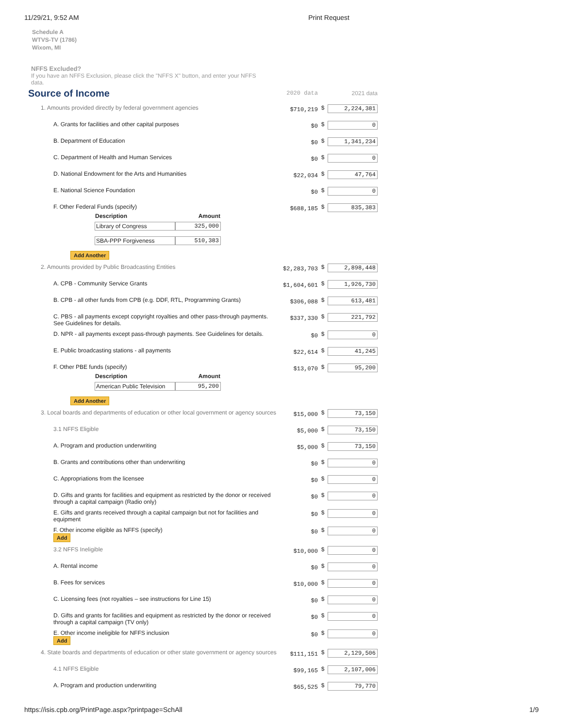11/29/21, 9:52 AM Print Request
Schedule A
WTVS-TV (1786)
Wixom, MI
NFFS Excluded?
If you have an NFFS Exclusion, please click the "NFFS X" button, and enter your NFFS data.
| Source of Income | 2020 data | | 2021 data |
| 1. Amounts provided directly by federal government agencies | $710,219 | $ | 2,224,381 |
| A. Grants for facilities and other capital purposes | $0 | $ | 0 |
| B. Department of Education | $0 | $ | 1,341,234 |
| C. Department of Health and Human Services | $0 | $ | 0 |
| D. National Endowment for the Arts and Humanities | $22,034 | $ | 47,764 |
| E. National Science Foundation | $0 | $ | 0 |
| F. Other Federal Funds (specify) / Description / Amount / / --- / --- / / Library of Congress / 325,000 / / SBA-PPP Forgiveness / 510,383 / Add Another | $688,185 | $ | 835,383 |
| 2. Amounts provided by Public Broadcasting Entities | $2,283,703 | $ | 2,898,448 |
| A. CPB - Community Service Grants | $1,604,601 | $ | 1,926,730 |
| B. CPB - all other funds from CPB (e.g. DDF, RTL, Programming Grants) | $306,088 | $ | 613,481 |
| C. PBS - all payments except copyright royalties and other pass-through payments. See Guidelines for details. | $337,330 | $ | 221,792 |
| D. NPR - all payments except pass-through payments. See Guidelines for details. | $0 | $ | 0 |
| E. Public broadcasting stations - all payments | $22,614 | $ | 41,245 |
| F. Other PBE funds (specify) / Description / Amount / / --- / --- / / American Public Television / 95,200 / Add Another | $13,070 | $ | 95,200 |
| 3. Local boards and departments of education or other local government or agency sources | $15,000 | $ | 73,150 |
| 3.1 NFFS Eligible | $5,000 | $ | 73,150 |
| A. Program and production underwriting | $5,000 | $ | 73,150 |
| B. Grants and contributions other than underwriting | $0 | $ | 0 |
| C. Appropriations from the licensee | $0 | $ | 0 |
| D. Gifts and grants for facilities and equipment as restricted by the donor or received through a capital campaign (Radio only) | $0 | $ | 0 |
| E. Gifts and grants received through a capital campaign but not for facilities and equipment | $0 | $ | 0 |
| F. Other income eligible as NFFS (specify) Add | $0 | $ | 0 |
| 3.2 NFFS Ineligible | $10,000 | $ | 0 |
| A. Rental income | $0 | $ | 0 |
| B. Fees for services | $10,000 | $ | 0 |
| C. Licensing fees (not royalties – see instructions for Line 15) | $0 | $ | 0 |
| D. Gifts and grants for facilities and equipment as restricted by the donor or received through a capital campaign (TV only) | $0 | $ | 0 |
| E. Other income ineligible for NFFS inclusion Add | $0 | $ | 0 |
| 4. State boards and departments of education or other state government or agency sources | $111,151 | $ | 2,129,506 |
| 4.1 NFFS Eligible | $99,165 | $ | 2,107,006 |
| A. Program and production underwriting | $65,525 | $ | 79,770 |
https://isis.cpb.org/PrintPage.aspx?printpage=SchAll 1/9